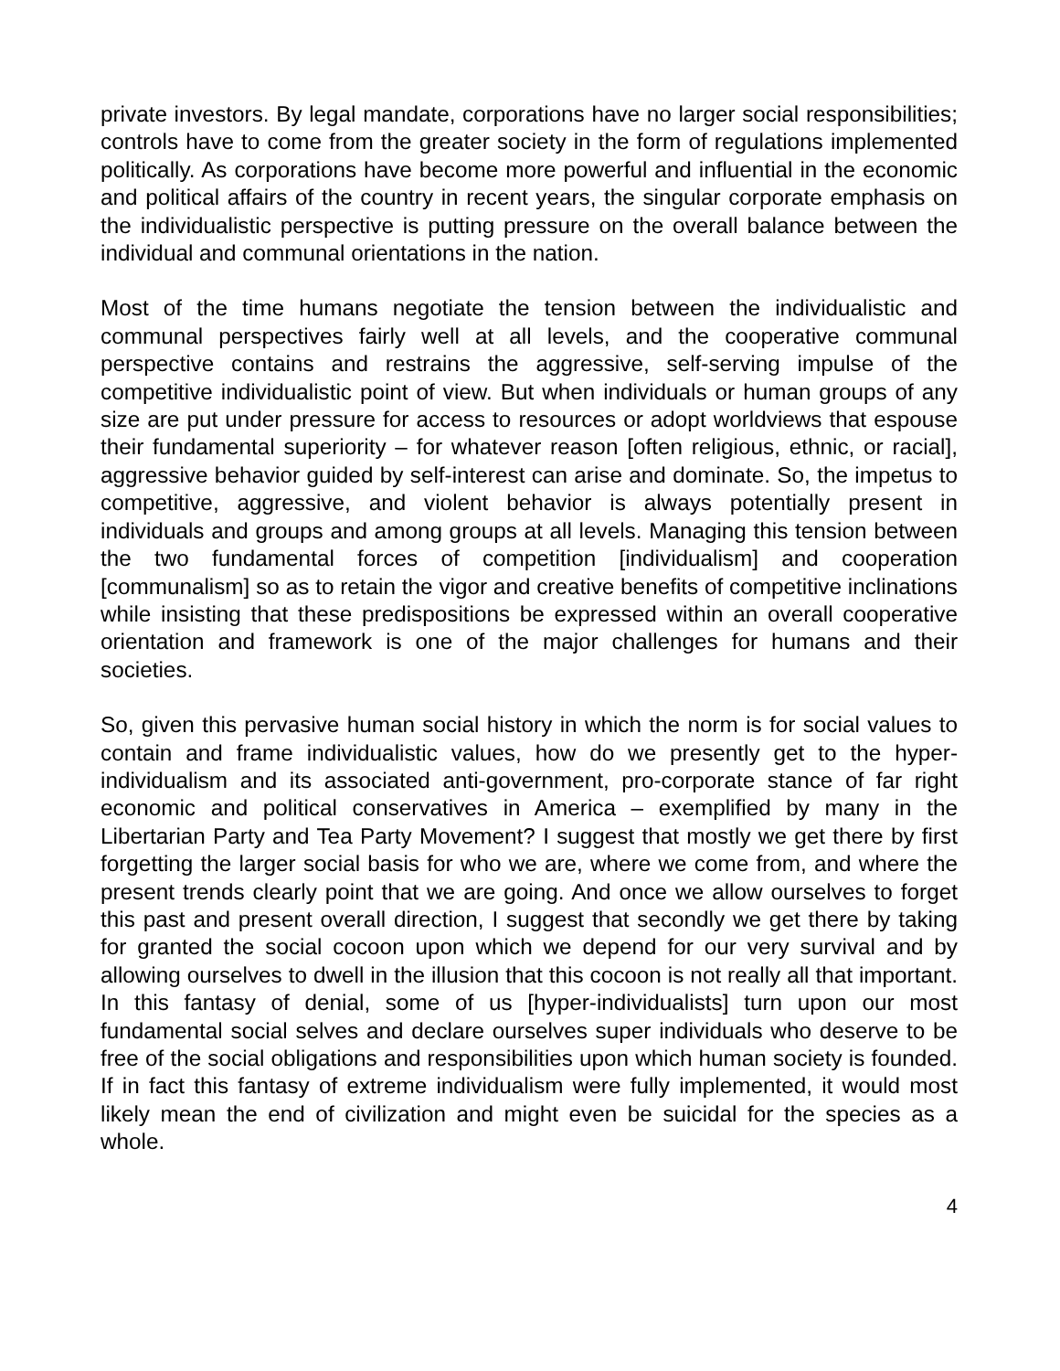private investors. By legal mandate, corporations have no larger social responsibilities; controls have to come from the greater society in the form of regulations implemented politically. As corporations have become more powerful and influential in the economic and political affairs of the country in recent years, the singular corporate emphasis on the individualistic perspective is putting pressure on the overall balance between the individual and communal orientations in the nation.
Most of the time humans negotiate the tension between the individualistic and communal perspectives fairly well at all levels, and the cooperative communal perspective contains and restrains the aggressive, self-serving impulse of the competitive individualistic point of view. But when individuals or human groups of any size are put under pressure for access to resources or adopt worldviews that espouse their fundamental superiority – for whatever reason [often religious, ethnic, or racial], aggressive behavior guided by self-interest can arise and dominate. So, the impetus to competitive, aggressive, and violent behavior is always potentially present in individuals and groups and among groups at all levels. Managing this tension between the two fundamental forces of competition [individualism] and cooperation [communalism] so as to retain the vigor and creative benefits of competitive inclinations while insisting that these predispositions be expressed within an overall cooperative orientation and framework is one of the major challenges for humans and their societies.
So, given this pervasive human social history in which the norm is for social values to contain and frame individualistic values, how do we presently get to the hyper-individualism and its associated anti-government, pro-corporate stance of far right economic and political conservatives in America – exemplified by many in the Libertarian Party and Tea Party Movement? I suggest that mostly we get there by first forgetting the larger social basis for who we are, where we come from, and where the present trends clearly point that we are going. And once we allow ourselves to forget this past and present overall direction, I suggest that secondly we get there by taking for granted the social cocoon upon which we depend for our very survival and by allowing ourselves to dwell in the illusion that this cocoon is not really all that important. In this fantasy of denial, some of us [hyper-individualists] turn upon our most fundamental social selves and declare ourselves super individuals who deserve to be free of the social obligations and responsibilities upon which human society is founded. If in fact this fantasy of extreme individualism were fully implemented, it would most likely mean the end of civilization and might even be suicidal for the species as a whole.
4